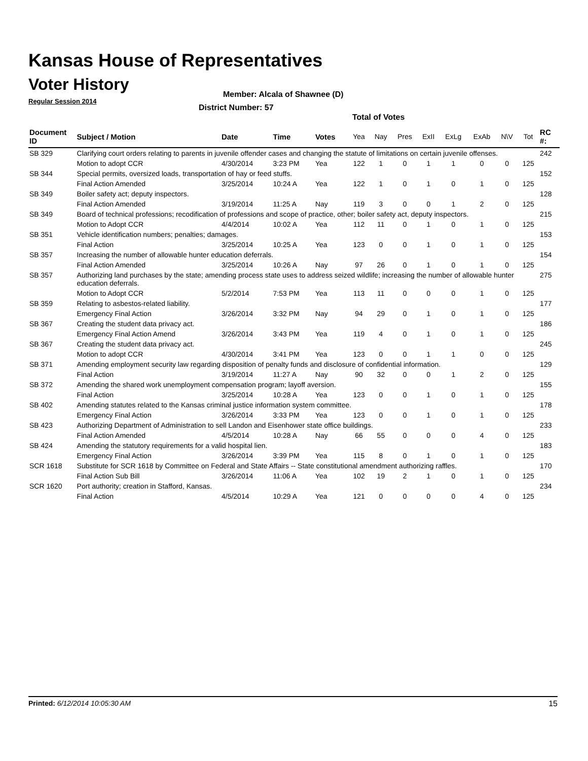Kansas House of Representatives
Voter History
Regular Session 2014
Member: Alcala of Shawnee (D)
District Number: 57
Total of Votes
| Document ID | Subject / Motion | Date | Time | Votes | Yea | Nay | Pres | ExII | ExLg | ExAb | N\V | Tot | RC #: |
| --- | --- | --- | --- | --- | --- | --- | --- | --- | --- | --- | --- | --- | --- |
| SB 329 | Clarifying court orders relating to parents in juvenile offender cases and changing the statute of limitations on certain juvenile offenses. | | | | | | | | | | | | 242 |
| | Motion to adopt CCR | 4/30/2014 | 3:23 PM | Yea | 122 | 1 | 0 | 1 | 1 | 0 | 0 | 125 | |
| SB 344 | Special permits, oversized loads, transportation of hay or feed stuffs. | | | | | | | | | | | | 152 |
| | Final Action Amended | 3/25/2014 | 10:24 A | Yea | 122 | 1 | 0 | 1 | 0 | 1 | 0 | 125 | |
| SB 349 | Boiler safety act; deputy inspectors. | | | | | | | | | | | | 128 |
| | Final Action Amended | 3/19/2014 | 11:25 A | Nay | 119 | 3 | 0 | 0 | 1 | 2 | 0 | 125 | |
| SB 349 | Board of technical professions; recodification of professions and scope of practice, other; boiler safety act, deputy inspectors. | | | | | | | | | | | | 215 |
| | Motion to Adopt CCR | 4/4/2014 | 10:02 A | Yea | 112 | 11 | 0 | 1 | 0 | 1 | 0 | 125 | |
| SB 351 | Vehicle identification numbers; penalties; damages. | | | | | | | | | | | | 153 |
| | Final Action | 3/25/2014 | 10:25 A | Yea | 123 | 0 | 0 | 1 | 0 | 1 | 0 | 125 | |
| SB 357 | Increasing the number of allowable hunter education deferrals. | | | | | | | | | | | | 154 |
| | Final Action Amended | 3/25/2014 | 10:26 A | Nay | 97 | 26 | 0 | 1 | 0 | 1 | 0 | 125 | |
| SB 357 | Authorizing land purchases by the state; amending process state uses to address seized wildlife; increasing the number of allowable hunter education deferrals. | | | | | | | | | | | | 275 |
| | Motion to Adopt CCR | 5/2/2014 | 7:53 PM | Yea | 113 | 11 | 0 | 0 | 0 | 1 | 0 | 125 | |
| SB 359 | Relating to asbestos-related liability. | | | | | | | | | | | | 177 |
| | Emergency Final Action | 3/26/2014 | 3:32 PM | Nay | 94 | 29 | 0 | 1 | 0 | 1 | 0 | 125 | |
| SB 367 | Creating the student data privacy act. | | | | | | | | | | | | 186 |
| | Emergency Final Action Amend | 3/26/2014 | 3:43 PM | Yea | 119 | 4 | 0 | 1 | 0 | 1 | 0 | 125 | |
| SB 367 | Creating the student data privacy act. | | | | | | | | | | | | 245 |
| | Motion to adopt CCR | 4/30/2014 | 3:41 PM | Yea | 123 | 0 | 0 | 1 | 1 | 0 | 0 | 125 | |
| SB 371 | Amending employment security law regarding disposition of penalty funds and disclosure of confidential information. | | | | | | | | | | | | 129 |
| | Final Action | 3/19/2014 | 11:27 A | Nay | 90 | 32 | 0 | 0 | 1 | 2 | 0 | 125 | |
| SB 372 | Amending the shared work unemployment compensation program; layoff aversion. | | | | | | | | | | | | 155 |
| | Final Action | 3/25/2014 | 10:28 A | Yea | 123 | 0 | 0 | 1 | 0 | 1 | 0 | 125 | |
| SB 402 | Amending statutes related to the Kansas criminal justice information system committee. | | | | | | | | | | | | 178 |
| | Emergency Final Action | 3/26/2014 | 3:33 PM | Yea | 123 | 0 | 0 | 1 | 0 | 1 | 0 | 125 | |
| SB 423 | Authorizing Department of Administration to sell Landon and Eisenhower state office buildings. | | | | | | | | | | | | 233 |
| | Final Action Amended | 4/5/2014 | 10:28 A | Nay | 66 | 55 | 0 | 0 | 0 | 4 | 0 | 125 | |
| SB 424 | Amending the statutory requirements for a valid hospital lien. | | | | | | | | | | | | 183 |
| | Emergency Final Action | 3/26/2014 | 3:39 PM | Yea | 115 | 8 | 0 | 1 | 0 | 1 | 0 | 125 | |
| SCR 1618 | Substitute for SCR 1618 by Committee on Federal and State Affairs -- State constitutional amendment authorizing raffles. | | | | | | | | | | | | 170 |
| | Final Action Sub Bill | 3/26/2014 | 11:06 A | Yea | 102 | 19 | 2 | 1 | 0 | 1 | 0 | 125 | |
| SCR 1620 | Port authority; creation in Stafford, Kansas. | | | | | | | | | | | | 234 |
| | Final Action | 4/5/2014 | 10:29 A | Yea | 121 | 0 | 0 | 0 | 0 | 4 | 0 | 125 | |
Printed: 6/12/2014 10:05:30 AM 15